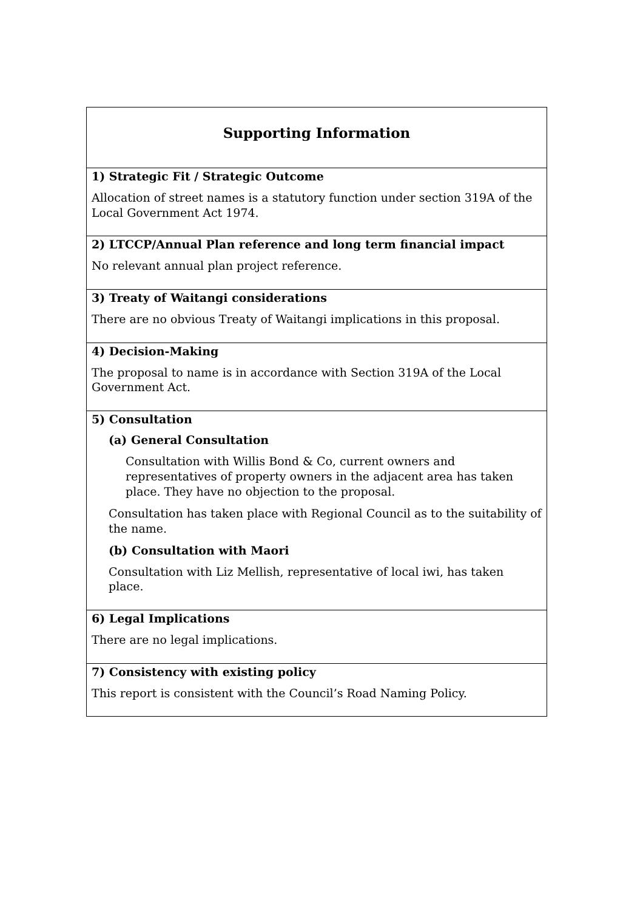| Supporting Information |
| 1) Strategic Fit / Strategic Outcome Allocation of street names is a statutory function under section 319A of the Local Government Act 1974. |
| 2) LTCCP/Annual Plan reference and long term financial impact No relevant annual plan project reference. |
| 3) Treaty of Waitangi considerations There are no obvious Treaty of Waitangi implications in this proposal. |
| 4) Decision-Making The proposal to name is in accordance with Section 319A of the Local Government Act. |
| 5) Consultation (a) General Consultation Consultation with Willis Bond & Co, current owners and representatives of property owners in the adjacent area has taken place. They have no objection to the proposal. Consultation has taken place with Regional Council as to the suitability of the name. (b) Consultation with Maori Consultation with Liz Mellish, representative of local iwi, has taken place. |
| 6) Legal Implications There are no legal implications. |
| 7) Consistency with existing policy This report is consistent with the Council’s Road Naming Policy. |